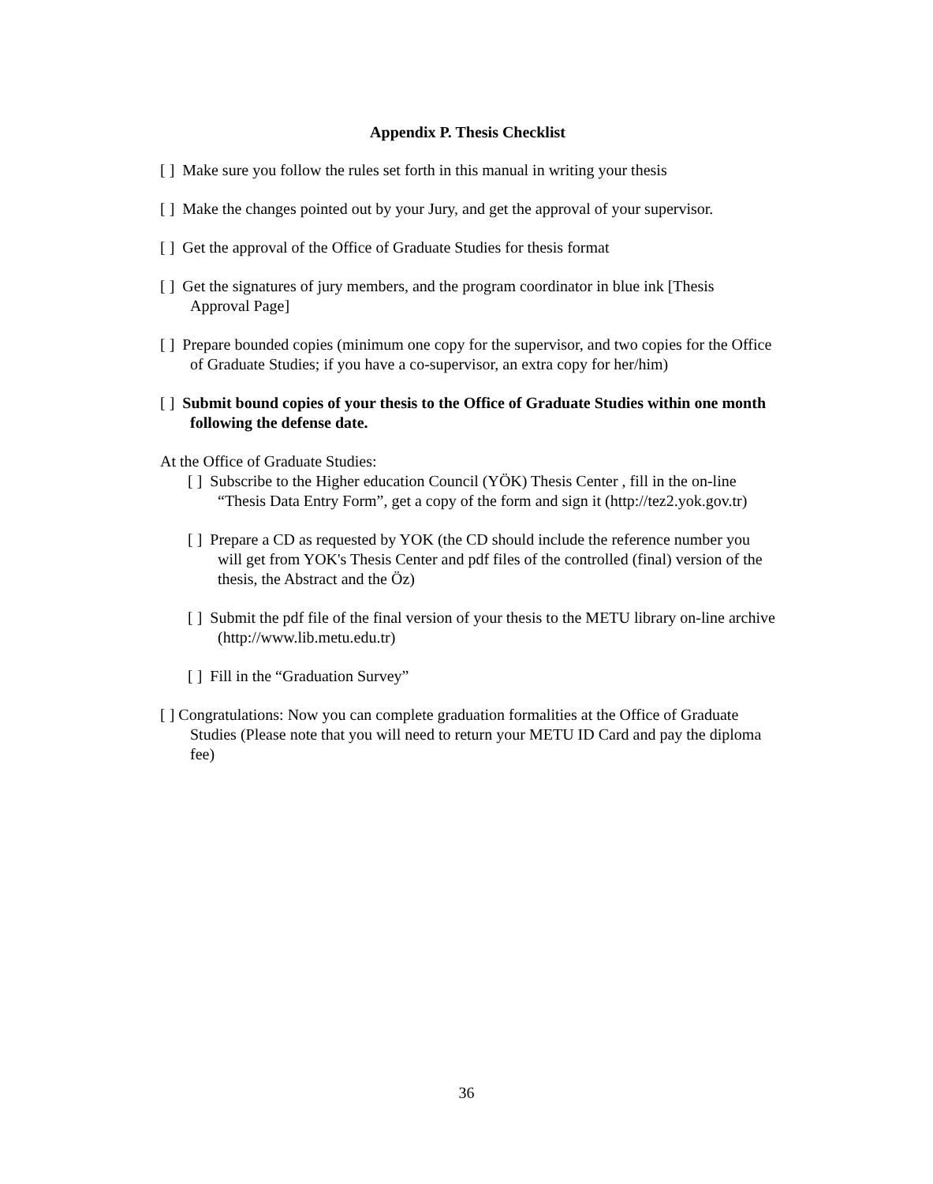Appendix P. Thesis Checklist
[ ] Make sure you follow the rules set forth in this manual in writing your thesis
[ ] Make the changes pointed out by your Jury, and get the approval of your supervisor.
[ ] Get the approval of the Office of Graduate Studies for thesis format
[ ] Get the signatures of jury members, and the program coordinator in blue ink [Thesis Approval Page]
[ ] Prepare bounded copies (minimum one copy for the supervisor, and two copies for the Office of Graduate Studies; if you have a co-supervisor, an extra copy for her/him)
[ ] Submit bound copies of your thesis to the Office of Graduate Studies within one month following the defense date.
At the Office of Graduate Studies:
[ ] Subscribe to the Higher education Council (YÖK) Thesis Center , fill in the on-line “Thesis Data Entry Form”, get a copy of the form and sign it (http://tez2.yok.gov.tr)
[ ] Prepare a CD as requested by YOK (the CD should include the reference number you will get from YOK's Thesis Center and pdf files of the controlled (final) version of the thesis, the Abstract and the Öz)
[ ] Submit the pdf file of the final version of your thesis to the METU library on-line archive (http://www.lib.metu.edu.tr)
[ ] Fill in the “Graduation Survey”
[ ] Congratulations: Now you can complete graduation formalities at the Office of Graduate Studies (Please note that you will need to return your METU ID Card and pay the diploma fee)
36